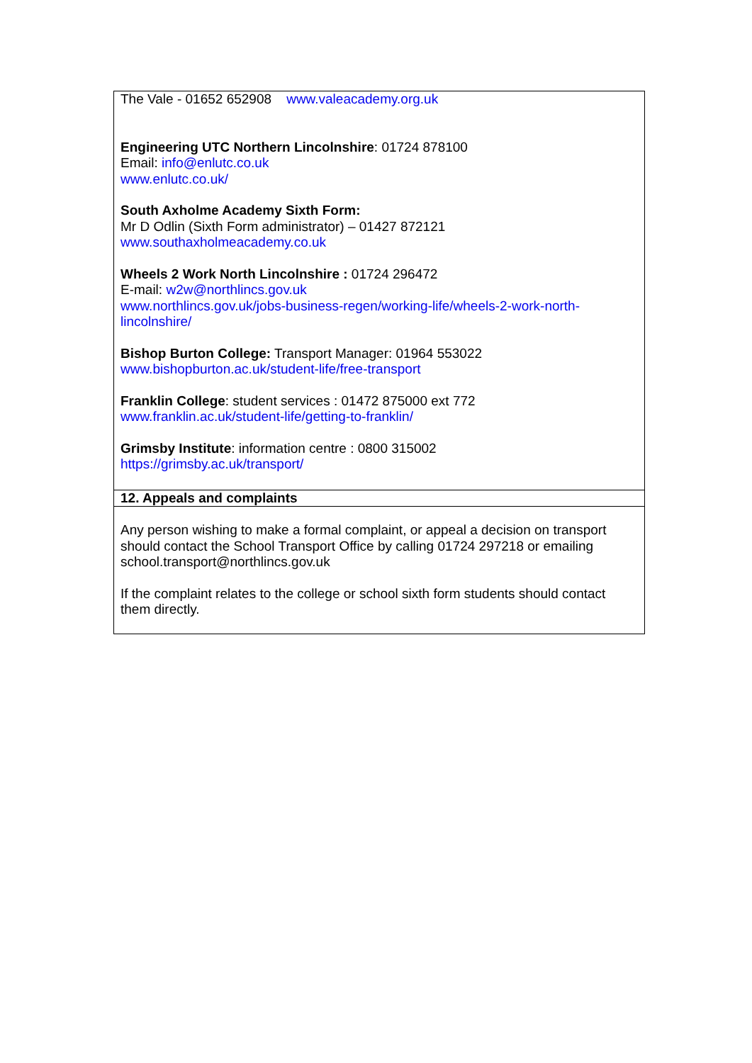| The Vale - 01652 652908 www.valeacademy.org.uk Engineering UTC Northern Lincolnshire : 01724 878100 Email: info@enlutc.co.uk www.enlutc.co.uk/ South Axholme Academy Sixth Form: Mr D Odlin (Sixth Form administrator) – 01427 872121 www.southaxholmeacademy.co.uk Wheels 2 Work North Lincolnshire : 01724 296472 E-mail: w2w@northlincs.gov.uk www.northlincs.gov.uk/jobs-business-regen/working-life/wheels-2-work-north-lincolnshire/ Bishop Burton College: Transport Manager: 01964 553022 www.bishopburton.ac.uk/student-life/free-transport Franklin College : student services : 01472 875000 ext 772 www.franklin.ac.uk/student-life/getting-to-franklin/ Grimsby Institute : information centre : 0800 315002 https://grimsby.ac.uk/transport/ |
| 12. Appeals and complaints |
| Any person wishing to make a formal complaint, or appeal a decision on transport should contact the School Transport Office by calling 01724 297218 or emailing school.transport@northlincs.gov.uk If the complaint relates to the college or school sixth form students should contact them directly. |